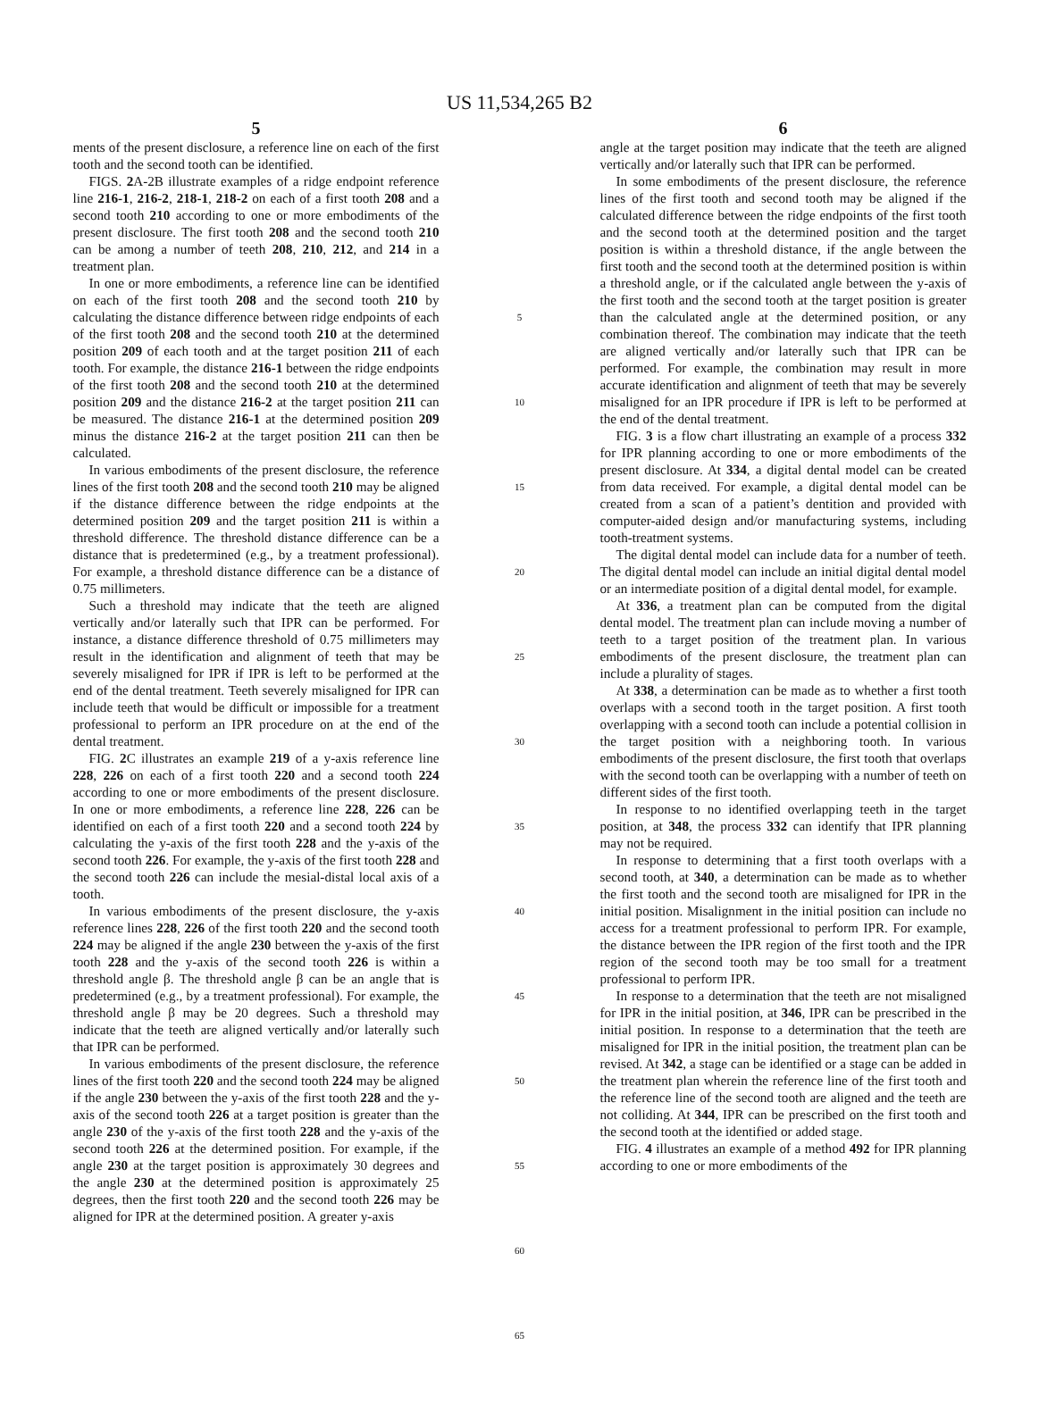US 11,534,265 B2
5
ments of the present disclosure, a reference line on each of the first tooth and the second tooth can be identified.
FIGS. 2 A-2B illustrate examples of a ridge endpoint reference line 216-1, 216-2, 218-1, 218-2 on each of a first tooth 208 and a second tooth 210 according to one or more embodiments of the present disclosure. The first tooth 208 and the second tooth 210 can be among a number of teeth 208, 210, 212, and 214 in a treatment plan.
In one or more embodiments, a reference line can be identified on each of the first tooth 208 and the second tooth 210 by calculating the distance difference between ridge endpoints of each of the first tooth 208 and the second tooth 210 at the determined position 209 of each tooth and at the target position 211 of each tooth. For example, the distance 216-1 between the ridge endpoints of the first tooth 208 and the second tooth 210 at the determined position 209 and the distance 216-2 at the target position 211 can be measured. The distance 216-1 at the determined position 209 minus the distance 216-2 at the target position 211 can then be calculated.
In various embodiments of the present disclosure, the reference lines of the first tooth 208 and the second tooth 210 may be aligned if the distance difference between the ridge endpoints at the determined position 209 and the target position 211 is within a threshold difference. The threshold distance difference can be a distance that is predetermined (e.g., by a treatment professional). For example, a threshold distance difference can be a distance of 0.75 millimeters.
Such a threshold may indicate that the teeth are aligned vertically and/or laterally such that IPR can be performed. For instance, a distance difference threshold of 0.75 millimeters may result in the identification and alignment of teeth that may be severely misaligned for IPR if IPR is left to be performed at the end of the dental treatment. Teeth severely misaligned for IPR can include teeth that would be difficult or impossible for a treatment professional to perform an IPR procedure on at the end of the dental treatment.
FIG. 2 C illustrates an example 219 of a y-axis reference line 228, 226 on each of a first tooth 220 and a second tooth 224 according to one or more embodiments of the present disclosure. In one or more embodiments, a reference line 228, 226 can be identified on each of a first tooth 220 and a second tooth 224 by calculating the y-axis of the first tooth 228 and the y-axis of the second tooth 226. For example, the y-axis of the first tooth 228 and the second tooth 226 can include the mesial-distal local axis of a tooth.
In various embodiments of the present disclosure, the y-axis reference lines 228, 226 of the first tooth 220 and the second tooth 224 may be aligned if the angle 230 between the y-axis of the first tooth 228 and the y-axis of the second tooth 226 is within a threshold angle β. The threshold angle β can be an angle that is predetermined (e.g., by a treatment professional). For example, the threshold angle β may be 20 degrees. Such a threshold may indicate that the teeth are aligned vertically and/or laterally such that IPR can be performed.
In various embodiments of the present disclosure, the reference lines of the first tooth 220 and the second tooth 224 may be aligned if the angle 230 between the y-axis of the first tooth 228 and the y-axis of the second tooth 226 at a target position is greater than the angle 230 of the y-axis of the first tooth 228 and the y-axis of the second tooth 226 at the determined position. For example, if the angle 230 at the target position is approximately 30 degrees and the angle 230 at the determined position is approximately 25 degrees, then the first tooth 220 and the second tooth 226 may be aligned for IPR at the determined position. A greater y-axis
5
10
15
20
25
30
35
40
45
50
55
60
65
6
angle at the target position may indicate that the teeth are aligned vertically and/or laterally such that IPR can be performed.
In some embodiments of the present disclosure, the reference lines of the first tooth and second tooth may be aligned if the calculated difference between the ridge endpoints of the first tooth and the second tooth at the determined position and the target position is within a threshold distance, if the angle between the first tooth and the second tooth at the determined position is within a threshold angle, or if the calculated angle between the y-axis of the first tooth and the second tooth at the target position is greater than the calculated angle at the determined position, or any combination thereof. The combination may indicate that the teeth are aligned vertically and/or laterally such that IPR can be performed. For example, the combination may result in more accurate identification and alignment of teeth that may be severely misaligned for an IPR procedure if IPR is left to be performed at the end of the dental treatment.
FIG. 3 is a flow chart illustrating an example of a process 332 for IPR planning according to one or more embodiments of the present disclosure. At 334, a digital dental model can be created from data received. For example, a digital dental model can be created from a scan of a patient’s dentition and provided with computer-aided design and/or manufacturing systems, including tooth-treatment systems.
The digital dental model can include data for a number of teeth. The digital dental model can include an initial digital dental model or an intermediate position of a digital dental model, for example.
At 336, a treatment plan can be computed from the digital dental model. The treatment plan can include moving a number of teeth to a target position of the treatment plan. In various embodiments of the present disclosure, the treatment plan can include a plurality of stages.
At 338, a determination can be made as to whether a first tooth overlaps with a second tooth in the target position. A first tooth overlapping with a second tooth can include a potential collision in the target position with a neighboring tooth. In various embodiments of the present disclosure, the first tooth that overlaps with the second tooth can be overlapping with a number of teeth on different sides of the first tooth.
In response to no identified overlapping teeth in the target position, at 348, the process 332 can identify that IPR planning may not be required.
In response to determining that a first tooth overlaps with a second tooth, at 340, a determination can be made as to whether the first tooth and the second tooth are misaligned for IPR in the initial position. Misalignment in the initial position can include no access for a treatment professional to perform IPR. For example, the distance between the IPR region of the first tooth and the IPR region of the second tooth may be too small for a treatment professional to perform IPR.
In response to a determination that the teeth are not misaligned for IPR in the initial position, at 346, IPR can be prescribed in the initial position. In response to a determination that the teeth are misaligned for IPR in the initial position, the treatment plan can be revised. At 342, a stage can be identified or a stage can be added in the treatment plan wherein the reference line of the first tooth and the reference line of the second tooth are aligned and the teeth are not colliding. At 344, IPR can be prescribed on the first tooth and the second tooth at the identified or added stage.
FIG. 4 illustrates an example of a method 492 for IPR planning according to one or more embodiments of the